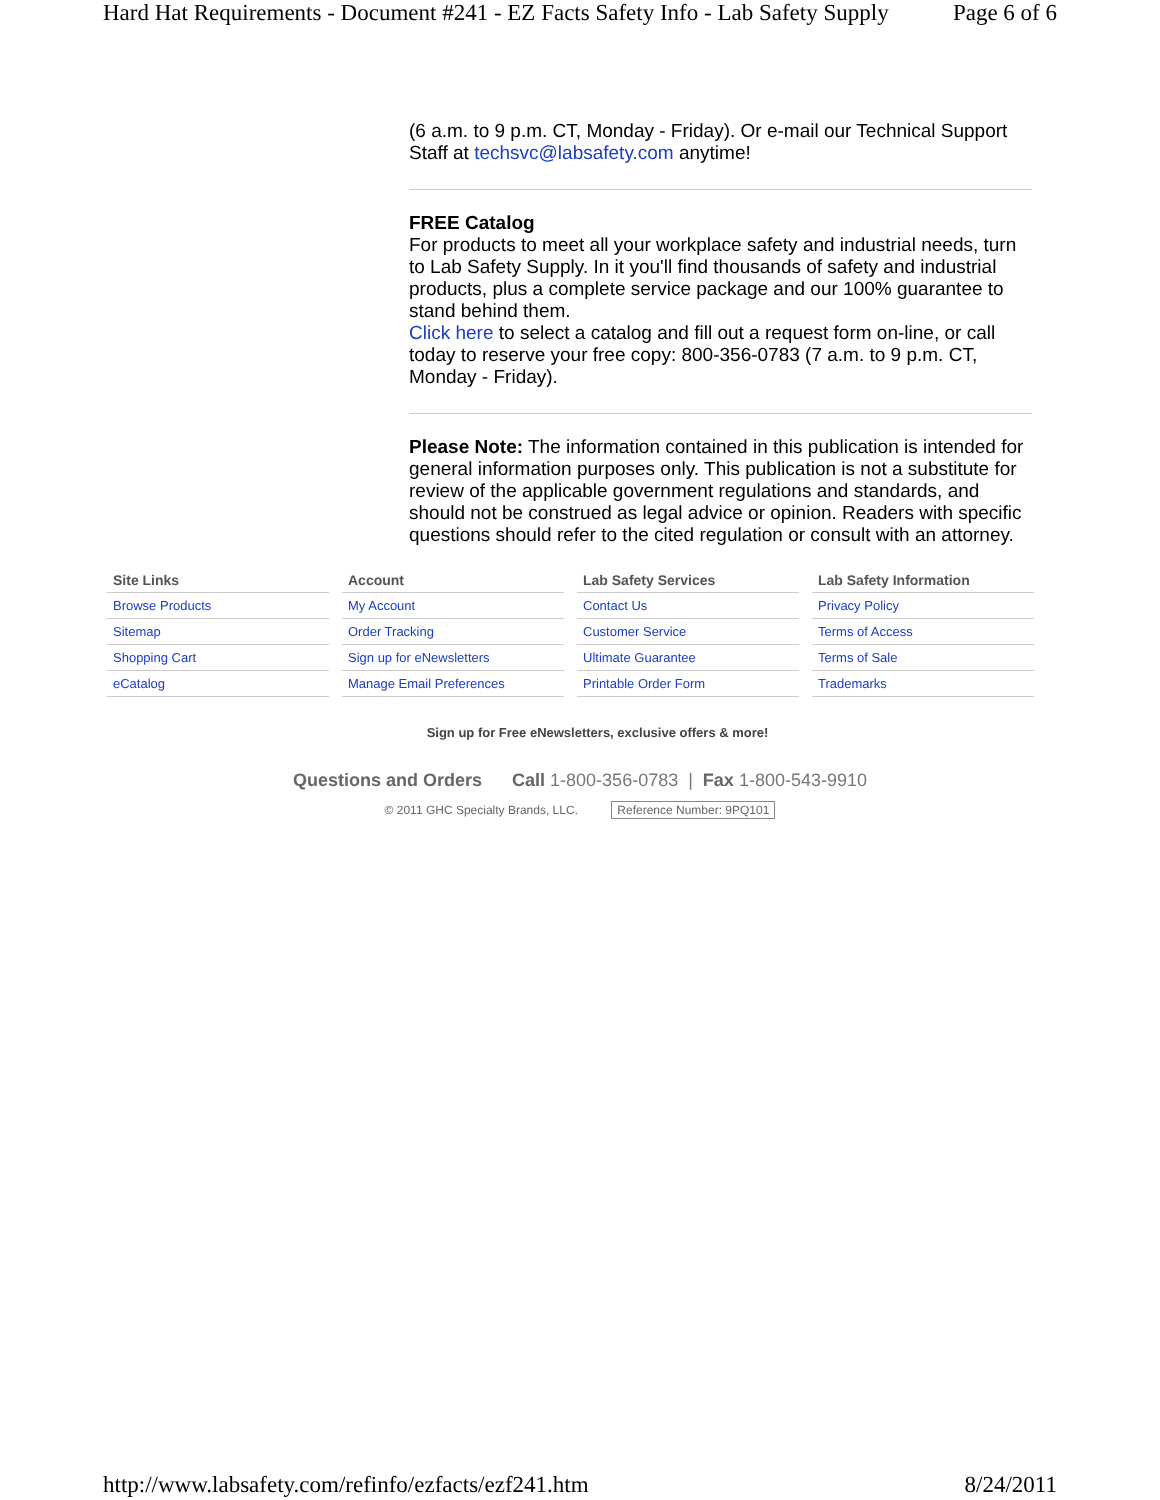Hard Hat Requirements - Document #241 - EZ Facts Safety Info - Lab Safety Supply Page 6 of 6
(6 a.m. to 9 p.m. CT, Monday - Friday). Or e-mail our Technical Support Staff at techsvc@labsafety.com anytime!
FREE Catalog
For products to meet all your workplace safety and industrial needs, turn to Lab Safety Supply. In it you'll find thousands of safety and industrial products, plus a complete service package and our 100% guarantee to stand behind them.
Click here to select a catalog and fill out a request form on-line, or call today to reserve your free copy: 800-356-0783 (7 a.m. to 9 p.m. CT, Monday - Friday).
Please Note: The information contained in this publication is intended for general information purposes only. This publication is not a substitute for review of the applicable government regulations and standards, and should not be construed as legal advice or opinion. Readers with specific questions should refer to the cited regulation or consult with an attorney.
| Site Links | Account | Lab Safety Services | Lab Safety Information |
| --- | --- | --- | --- |
| Browse Products | My Account | Contact Us | Privacy Policy |
| Sitemap | Order Tracking | Customer Service | Terms of Access |
| Shopping Cart | Sign up for eNewsletters | Ultimate Guarantee | Terms of Sale |
| eCatalog | Manage Email Preferences | Printable Order Form | Trademarks |
Sign up for Free eNewsletters, exclusive offers & more!
Questions and Orders Call 1-800-356-0783 | Fax 1-800-543-9910
© 2011 GHC Specialty Brands, LLC. Reference Number: 9PQ101
http://www.labsafety.com/refinfo/ezfacts/ezf241.htm 8/24/2011